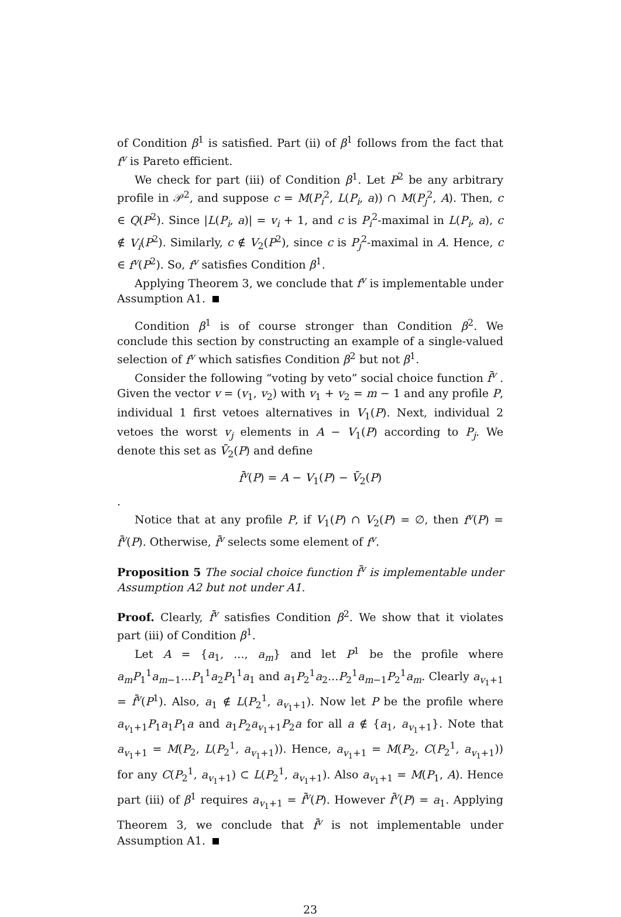of Condition β<sup>1</sup> is satisfied. Part (ii) of β<sup>1</sup> follows from the fact that f<sup>v</sup> is Pareto efficient.
We check for part (iii) of Condition β<sup>1</sup>. Let P<sup>2</sup> be any arbitrary profile in 𝒫<sup>2</sup>, and suppose c = M(P<sub>i</sub><sup>2</sup>, L(P<sub>i</sub>, a)) ∩ M(P<sub>j</sub><sup>2</sup>, A). Then, c ∈ Q(P<sup>2</sup>). Since |L(P<sub>i</sub>, a)| = v<sub>i</sub> + 1, and c is P<sub>i</sub><sup>2</sup>-maximal in L(P<sub>i</sub>, a), c ∉ V<sub>i</sub>(P<sup>2</sup>). Similarly, c ∉ V<sub>2</sub>(P<sup>2</sup>), since c is P<sub>j</sub><sup>2</sup>-maximal in A. Hence, c ∈ f<sup>v</sup>(P<sup>2</sup>). So, f<sup>v</sup> satisfies Condition β<sup>1</sup>.
Applying Theorem 3, we conclude that f<sup>v</sup> is implementable under Assumption A1.
Condition β<sup>1</sup> is of course stronger than Condition β<sup>2</sup>. We conclude this section by constructing an example of a single-valued selection of f<sup>v</sup> which satisfies Condition β<sup>2</sup> but not β<sup>1</sup>.
Consider the following “voting by veto” social choice function f̄<sup>v</sup> . Given the vector v = (v<sub>1</sub>, v<sub>2</sub>) with v<sub>1</sub> + v<sub>2</sub> = m − 1 and any profile P, individual 1 first vetoes alternatives in V<sub>1</sub>(P). Next, individual 2 vetoes the worst v<sub>j</sub> elements in A − V<sub>1</sub>(P) according to P<sub>j</sub>. We denote this set as V̄<sub>2</sub>(P) and define
f̄<sup>v</sup>(P) = A − V<sub>1</sub>(P) − V̄<sub>2</sub>(P)
.
Notice that at any profile P, if V<sub>1</sub>(P) ∩ V<sub>2</sub>(P) = ∅, then f<sup>v</sup>(P) = f̄<sup>v</sup>(P). Otherwise, f̄<sup>v</sup> selects some element of f<sup>v</sup>.
Proposition 5 The social choice function f̄<sup>v</sup> is implementable under Assumption A2 but not under A1.
Proof. Clearly, f̄<sup>v</sup> satisfies Condition β<sup>2</sup>. We show that it violates part (iii) of Condition β<sup>1</sup>.
Let A = {a<sub>1</sub>, ..., a<sub>m</sub>} and let P<sup>1</sup> be the profile where a<sub>m</sub>P<sub>1</sub><sup>1</sup>a<sub>m−1</sub>...P<sub>1</sub><sup>1</sup>a<sub>2</sub>P<sub>1</sub><sup>1</sup>a<sub>1</sub> and a<sub>1</sub>P<sub>2</sub><sup>1</sup>a<sub>2</sub>...P<sub>2</sub><sup>1</sup>a<sub>m−1</sub>P<sub>2</sub><sup>1</sup>a<sub>m</sub>. Clearly a<sub>v<sub>1</sub>+1</sub> = f̄<sup>v</sup>(P<sup>1</sup>). Also, a<sub>1</sub> ∉ L(P<sub>2</sub><sup>1</sup>, a<sub>v<sub>1</sub>+1</sub>). Now let P be the profile where a<sub>v<sub>1</sub>+1</sub>P<sub>1</sub>a<sub>1</sub>P<sub>1</sub>a and a<sub>1</sub>P<sub>2</sub>a<sub>v<sub>1</sub>+1</sub>P<sub>2</sub>a for all a ∉ {a<sub>1</sub>, a<sub>v<sub>1</sub>+1</sub>}. Note that a<sub>v<sub>1</sub>+1</sub> = M(P<sub>2</sub>, L(P<sub>2</sub><sup>1</sup>, a<sub>v<sub>1</sub>+1</sub>)). Hence, a<sub>v<sub>1</sub>+1</sub> = M(P<sub>2</sub>, C(P<sub>2</sub><sup>1</sup>, a<sub>v<sub>1</sub>+1</sub>)) for any C(P<sub>2</sub><sup>1</sup>, a<sub>v<sub>1</sub>+1</sub>) ⊂ L(P<sub>2</sub><sup>1</sup>, a<sub>v<sub>1</sub>+1</sub>). Also a<sub>v<sub>1</sub>+1</sub> = M(P<sub>1</sub>, A). Hence part (iii) of β<sup>1</sup> requires a<sub>v<sub>1</sub>+1</sub> = f̄<sup>v</sup>(P). However f̄<sup>v</sup>(P) = a<sub>1</sub>. Applying Theorem 3, we conclude that f̄<sup>v</sup> is not implementable under Assumption A1.
23